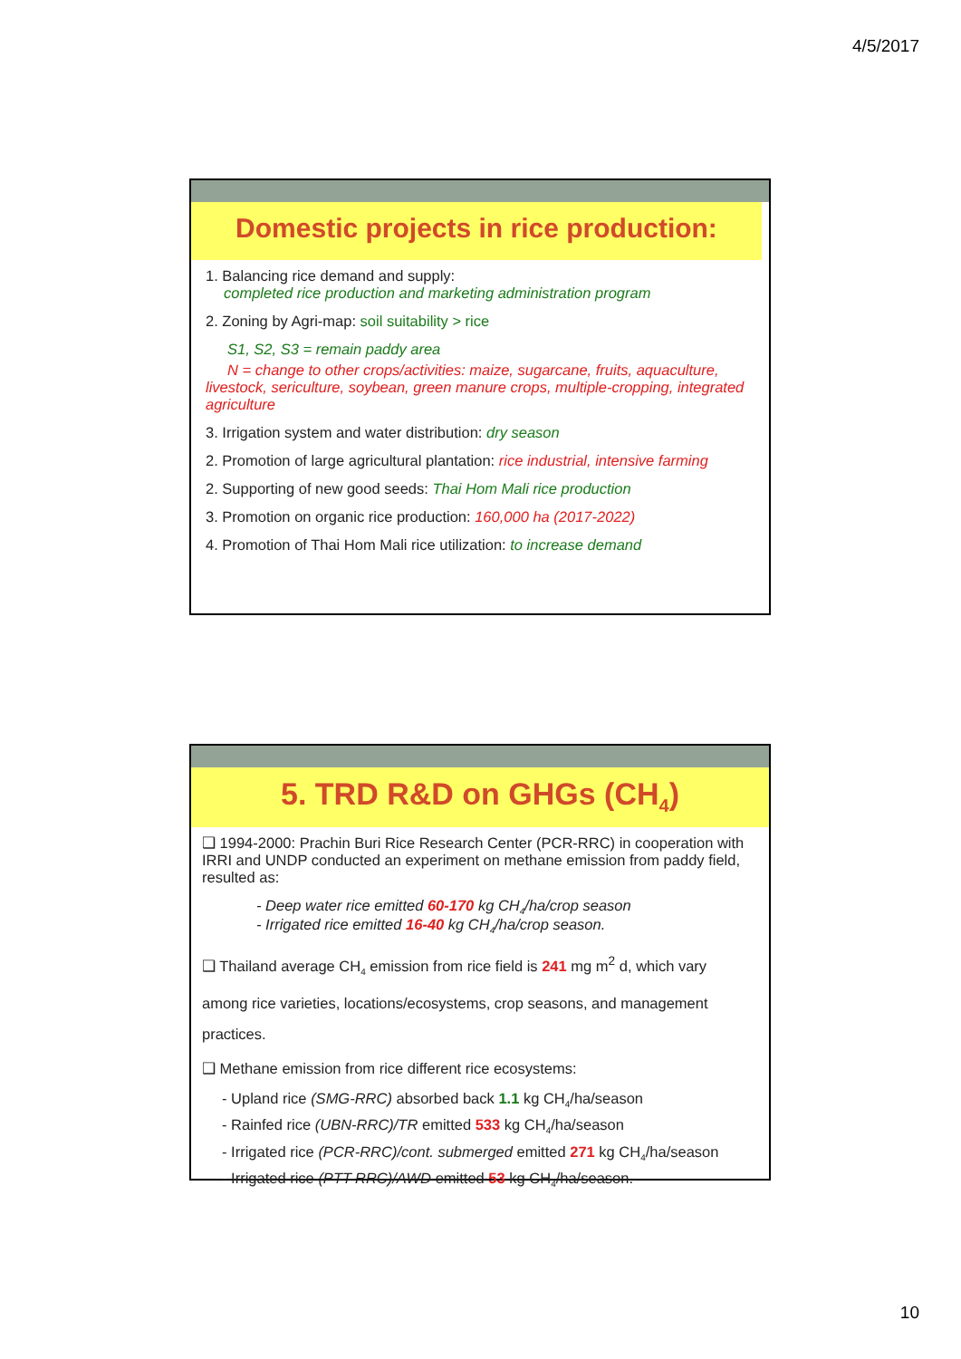4/5/2017
Domestic projects in rice production:
1. Balancing rice demand and supply:
completed rice production and marketing administration program
2. Zoning by Agri-map: soil suitability > rice
S1, S2, S3 = remain paddy area
N = change to other crops/activities: maize, sugarcane, fruits, aquaculture, livestock, sericulture, soybean, green manure crops, multiple-cropping, integrated agriculture
3. Irrigation system and water distribution: dry season
2. Promotion of large agricultural plantation: rice industrial, intensive farming
2. Supporting of new good seeds: Thai Hom Mali rice production
3. Promotion on organic rice production: 160,000 ha (2017-2022)
4. Promotion of Thai Hom Mali rice utilization: to increase demand
5. TRD R&D on GHGs (CH<sub>4</sub>)
❑ 1994-2000: Prachin Buri Rice Research Center (PCR-RRC) in cooperation with IRRI and UNDP conducted an experiment on methane emission from paddy field, resulted as:
- Deep water rice emitted 60-170 kg CH<sub>4</sub>/ha/crop season
- Irrigated rice emitted 16-40 kg CH<sub>4</sub>/ha/crop season.
❑ Thailand average CH<sub>4</sub> emission from rice field is 241 mg m<sup>2</sup> d, which vary among rice varieties, locations/ecosystems, crop seasons, and management practices.
❑ Methane emission from rice different rice ecosystems:
- Upland rice (SMG-RRC) absorbed back 1.1 kg CH<sub>4</sub>/ha/season
- Rainfed rice (UBN-RRC)/TR emitted 533 kg CH<sub>4</sub>/ha/season
- Irrigated rice (PCR-RRC)/cont. submerged emitted 271 kg CH<sub>4</sub>/ha/season
- Irrigated rice (PTT-RRC)/AWD emitted 53 kg CH<sub>4</sub>/ha/season.
10